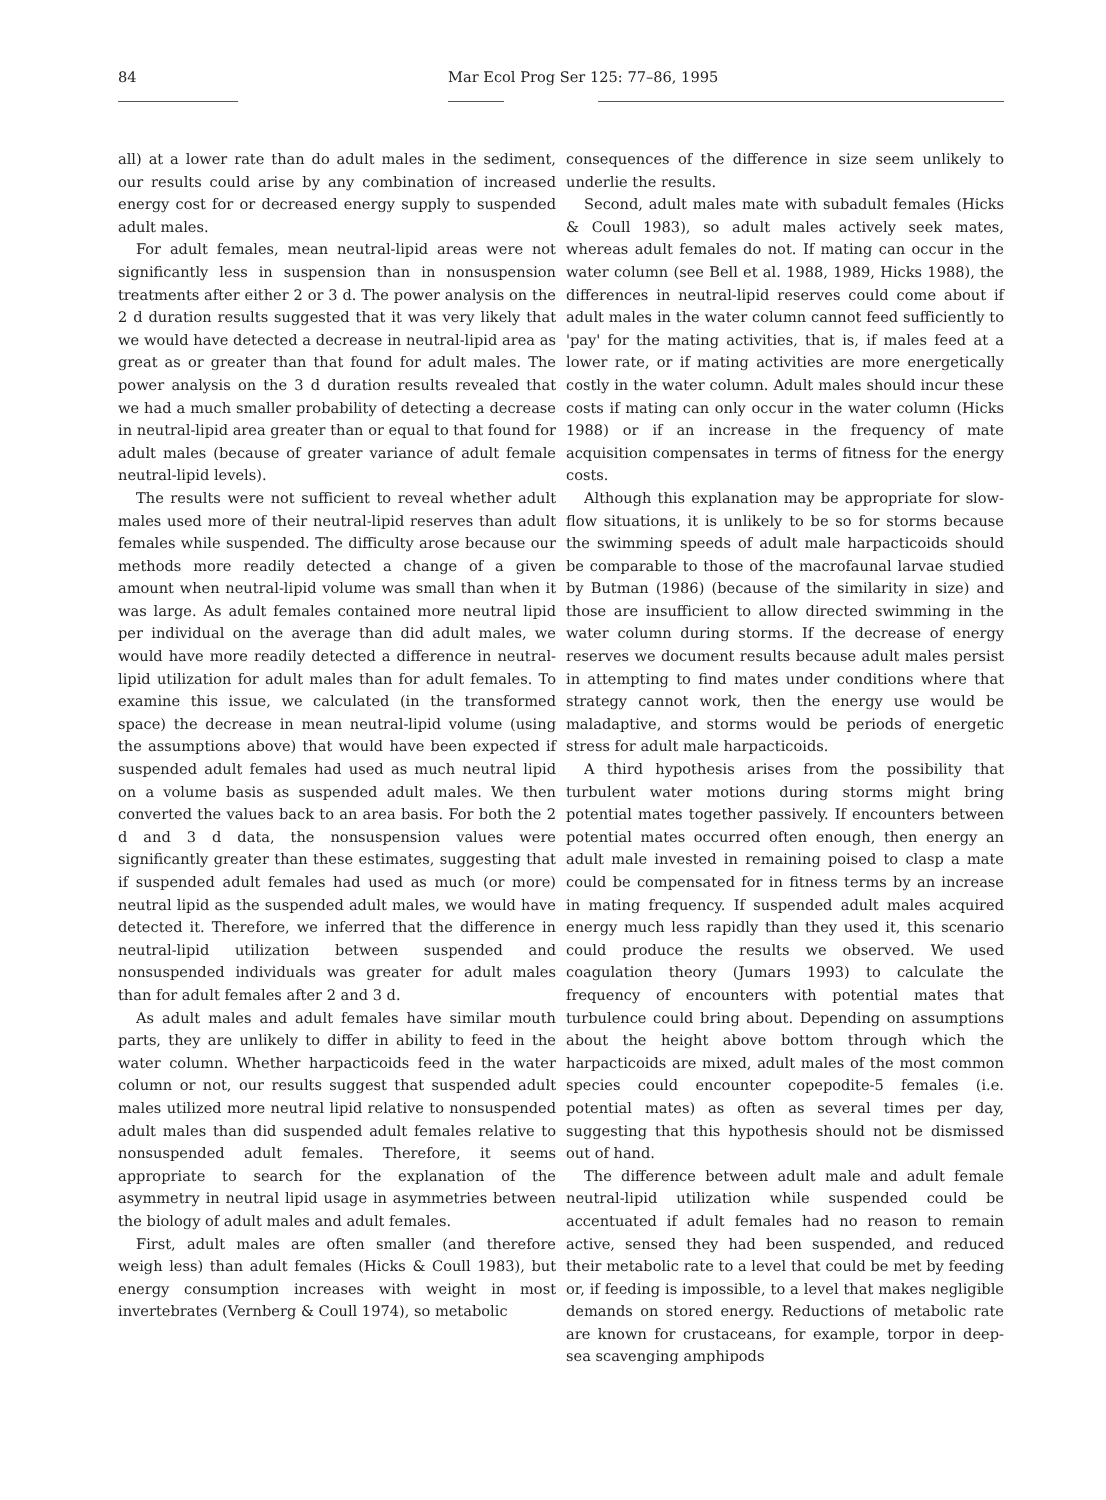84 Mar Ecol Prog Ser 125: 77–86, 1995
all) at a lower rate than do adult males in the sediment, our results could arise by any combination of increased energy cost for or decreased energy supply to suspended adult males.
For adult females, mean neutral-lipid areas were not significantly less in suspension than in nonsuspension treatments after either 2 or 3 d. The power analysis on the 2 d duration results suggested that it was very likely that we would have detected a decrease in neutral-lipid area as great as or greater than that found for adult males. The power analysis on the 3 d duration results revealed that we had a much smaller probability of detecting a decrease in neutral-lipid area greater than or equal to that found for adult males (because of greater variance of adult female neutral-lipid levels).
The results were not sufficient to reveal whether adult males used more of their neutral-lipid reserves than adult females while suspended. The difficulty arose because our methods more readily detected a change of a given amount when neutral-lipid volume was small than when it was large. As adult females contained more neutral lipid per individual on the average than did adult males, we would have more readily detected a difference in neutral-lipid utilization for adult males than for adult females. To examine this issue, we calculated (in the transformed space) the decrease in mean neutral-lipid volume (using the assumptions above) that would have been expected if suspended adult females had used as much neutral lipid on a volume basis as suspended adult males. We then converted the values back to an area basis. For both the 2 d and 3 d data, the nonsuspension values were significantly greater than these estimates, suggesting that if suspended adult females had used as much (or more) neutral lipid as the suspended adult males, we would have detected it. Therefore, we inferred that the difference in neutral-lipid utilization between suspended and nonsuspended individuals was greater for adult males than for adult females after 2 and 3 d.
As adult males and adult females have similar mouth parts, they are unlikely to differ in ability to feed in the water column. Whether harpacticoids feed in the water column or not, our results suggest that suspended adult males utilized more neutral lipid relative to nonsuspended adult males than did suspended adult females relative to nonsuspended adult females. Therefore, it seems appropriate to search for the explanation of the asymmetry in neutral lipid usage in asymmetries between the biology of adult males and adult females.
First, adult males are often smaller (and therefore weigh less) than adult females (Hicks & Coull 1983), but energy consumption increases with weight in most invertebrates (Vernberg & Coull 1974), so metabolic
consequences of the difference in size seem unlikely to underlie the results.
Second, adult males mate with subadult females (Hicks & Coull 1983), so adult males actively seek mates, whereas adult females do not. If mating can occur in the water column (see Bell et al. 1988, 1989, Hicks 1988), the differences in neutral-lipid reserves could come about if adult males in the water column cannot feed sufficiently to 'pay' for the mating activities, that is, if males feed at a lower rate, or if mating activities are more energetically costly in the water column. Adult males should incur these costs if mating can only occur in the water column (Hicks 1988) or if an increase in the frequency of mate acquisition compensates in terms of fitness for the energy costs.
Although this explanation may be appropriate for slow-flow situations, it is unlikely to be so for storms because the swimming speeds of adult male harpacticoids should be comparable to those of the macrofaunal larvae studied by Butman (1986) (because of the similarity in size) and those are insufficient to allow directed swimming in the water column during storms. If the decrease of energy reserves we document results because adult males persist in attempting to find mates under conditions where that strategy cannot work, then the energy use would be maladaptive, and storms would be periods of energetic stress for adult male harpacticoids.
A third hypothesis arises from the possibility that turbulent water motions during storms might bring potential mates together passively. If encounters between potential mates occurred often enough, then energy an adult male invested in remaining poised to clasp a mate could be compensated for in fitness terms by an increase in mating frequency. If suspended adult males acquired energy much less rapidly than they used it, this scenario could produce the results we observed. We used coagulation theory (Jumars 1993) to calculate the frequency of encounters with potential mates that turbulence could bring about. Depending on assumptions about the height above bottom through which the harpacticoids are mixed, adult males of the most common species could encounter copepodite-5 females (i.e. potential mates) as often as several times per day, suggesting that this hypothesis should not be dismissed out of hand.
The difference between adult male and adult female neutral-lipid utilization while suspended could be accentuated if adult females had no reason to remain active, sensed they had been suspended, and reduced their metabolic rate to a level that could be met by feeding or, if feeding is impossible, to a level that makes negligible demands on stored energy. Reductions of metabolic rate are known for crustaceans, for example, torpor in deep-sea scavenging amphipods